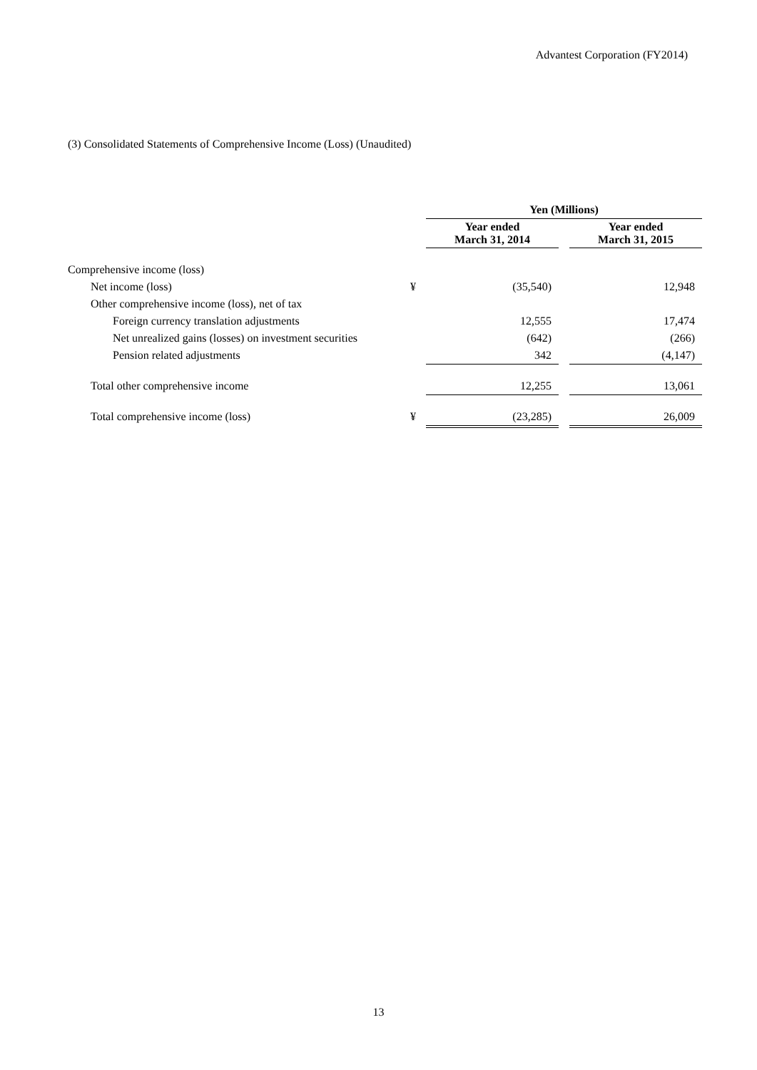Advantest Corporation (FY2014)
(3) Consolidated Statements of Comprehensive Income (Loss) (Unaudited)
| | | Yen (Millions) | | |
| | | Year ended March 31, 2014 | | Year ended March 31, 2015 |
| Comprehensive income (loss) | | | | |
| Net income (loss) | ¥ | (35,540) | | 12,948 |
| Other comprehensive income (loss), net of tax | | | | |
| Foreign currency translation adjustments | | 12,555 | | 17,474 |
| Net unrealized gains (losses) on investment securities | | (642) | | (266) |
| Pension related adjustments | | 342 | | (4,147) |
| Total other comprehensive income | | 12,255 | | 13,061 |
| Total comprehensive income (loss) | ¥ | (23,285) | | 26,009 |
13